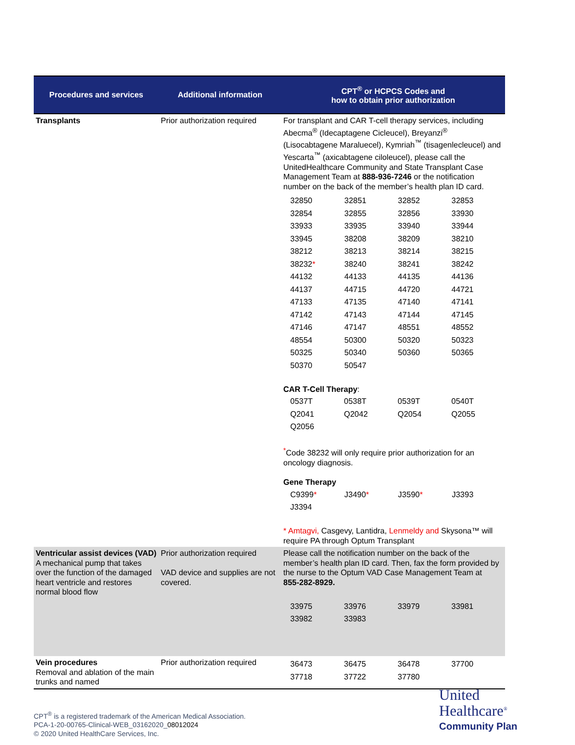| Procedures and services | Additional information | CPT<sup>®</sup> or HCPCS Codes and how to obtain prior authorization |
| --- | --- | --- |
| Transplants | Prior authorization required | For transplant and CAR T-cell therapy services, including Abecma<sup>®</sup> (Idecaptagene Cicleucel), Breyanzi<sup>®</sup> (Lisocabtagene Maraluecel), Kymriah<sup>™</sup> (tisagenlecleucel) and Yescarta<sup>™</sup> (axicabtagene ciloleucel), please call the UnitedHealthcare Community and State Transplant Case Management Team at 888-936-7246 or the notification number on the back of the member’s health plan ID card. / 32850 / 32851 / 32852 / 32853 / / 32854 / 32855 / 32856 / 33930 / / 33933 / 33935 / 33940 / 33944 / / 33945 / 38208 / 38209 / 38210 / / 38212 / 38213 / 38214 / 38215 / / 38232 * / 38240 / 38241 / 38242 / / 44132 / 44133 / 44135 / 44136 / / 44137 / 44715 / 44720 / 44721 / / 47133 / 47135 / 47140 / 47141 / / 47142 / 47143 / 47144 / 47145 / / 47146 / 47147 / 48551 / 48552 / / 48554 / 50300 / 50320 / 50323 / / 50325 / 50340 / 50360 / 50365 / / 50370 / 50547 / / / CAR T-Cell Therapy : / 0537T / 0538T / 0539T / 0540T / / Q2041 / Q2042 / Q2054 / Q2055 / / Q2056 / / / / <sup>*</sup> Code 38232 will only require prior authorization for an oncology diagnosis. Gene Therapy / C9399 * / J3490 * / J3590 * / J3393 / / J3394 / / / / * Amtagvi, Casgevy, Lantidra, Lenmeldy and Skysona™ will require PA through Optum Transplant |
| Ventricular assist devices (VAD) A mechanical pump that takes over the function of the damaged heart ventricle and restores normal blood flow | Prior authorization required VAD device and supplies are not covered. | Please call the notification number on the back of the member’s health plan ID card. Then, fax the form provided by the nurse to the Optum VAD Case Management Team at 855-282-8929. / 33975 / 33976 / 33979 / 33981 / / 33982 / 33983 / / / |
| Vein procedures Removal and ablation of the main trunks and named | Prior authorization required | / 36473 / 36475 / 36478 / 37700 / / 37718 / 37722 / 37780 / / |
CPT<sup>®</sup> is a registered trademark of the American Medical Association.
PCA-1-20-00765-Clinical-WEB_03162020_08012024
© 2020 United HealthCare Services, Inc.
United
Healthcare<sup>®</sup>
Community Plan